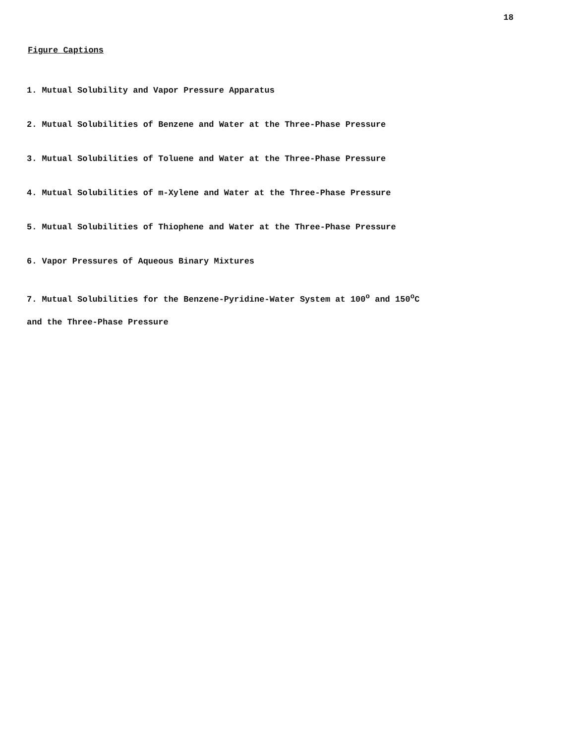18
Figure Captions
1. Mutual Solubility and Vapor Pressure Apparatus
2. Mutual Solubilities of Benzene and Water at the Three-Phase Pressure
3. Mutual Solubilities of Toluene and Water at the Three-Phase Pressure
4. Mutual Solubilities of m-Xylene and Water at the Three-Phase Pressure
5. Mutual Solubilities of Thiophene and Water at the Three-Phase Pressure
6. Vapor Pressures of Aqueous Binary Mixtures
7. Mutual Solubilities for the Benzene-Pyridine-Water System at 100<sup>o</sup> and 150<sup>o</sup>C
and the Three-Phase Pressure